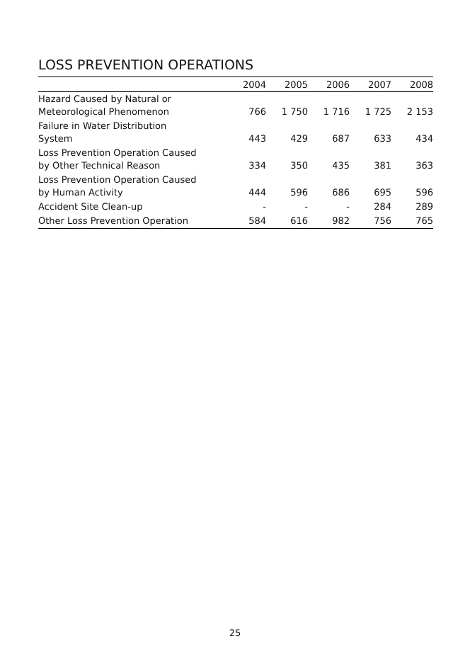LOSS PREVENTION OPERATIONS
| | 2004 | 2005 | 2006 | 2007 | 2008 |
| --- | --- | --- | --- | --- | --- |
| Hazard Caused by Natural or Meteorological Phenomenon | 766 | 1 750 | 1 716 | 1 725 | 2 153 |
| Failure in Water Distribution System | 443 | 429 | 687 | 633 | 434 |
| Loss Prevention Operation Caused by Other Technical Reason | 334 | 350 | 435 | 381 | 363 |
| Loss Prevention Operation Caused by Human Activity | 444 | 596 | 686 | 695 | 596 |
| Accident Site Clean-up | - | - | - | 284 | 289 |
| Other Loss Prevention Operation | 584 | 616 | 982 | 756 | 765 |
25